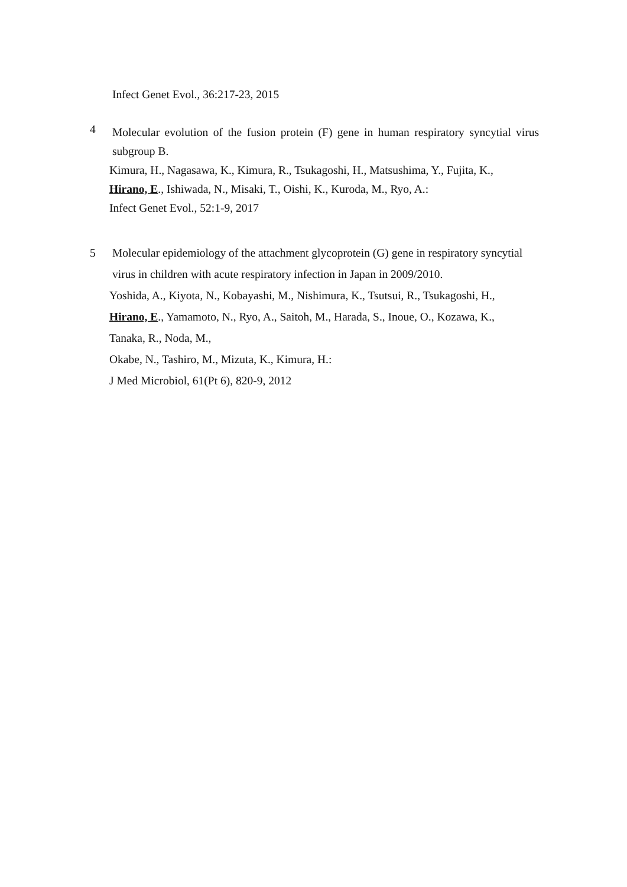Infect Genet Evol., 36:217-23, 2015
4
Molecular evolution of the fusion protein (F) gene in human respiratory syncytial virus subgroup B.
Kimura, H., Nagasawa, K., Kimura, R., Tsukagoshi, H., Matsushima, Y., Fujita, K.,
Hirano, E., Ishiwada, N., Misaki, T., Oishi, K., Kuroda, M., Ryo, A.:
Infect Genet Evol., 52:1-9, 2017
5
Molecular epidemiology of the attachment glycoprotein (G) gene in respiratory syncytial virus in children with acute respiratory infection in Japan in 2009/2010.
Yoshida, A., Kiyota, N., Kobayashi, M., Nishimura, K., Tsutsui, R., Tsukagoshi, H.,
Hirano, E., Yamamoto, N., Ryo, A., Saitoh, M., Harada, S., Inoue, O., Kozawa, K.,
Tanaka, R., Noda, M.,
Okabe, N., Tashiro, M., Mizuta, K., Kimura, H.:
J Med Microbiol, 61(Pt 6), 820-9, 2012